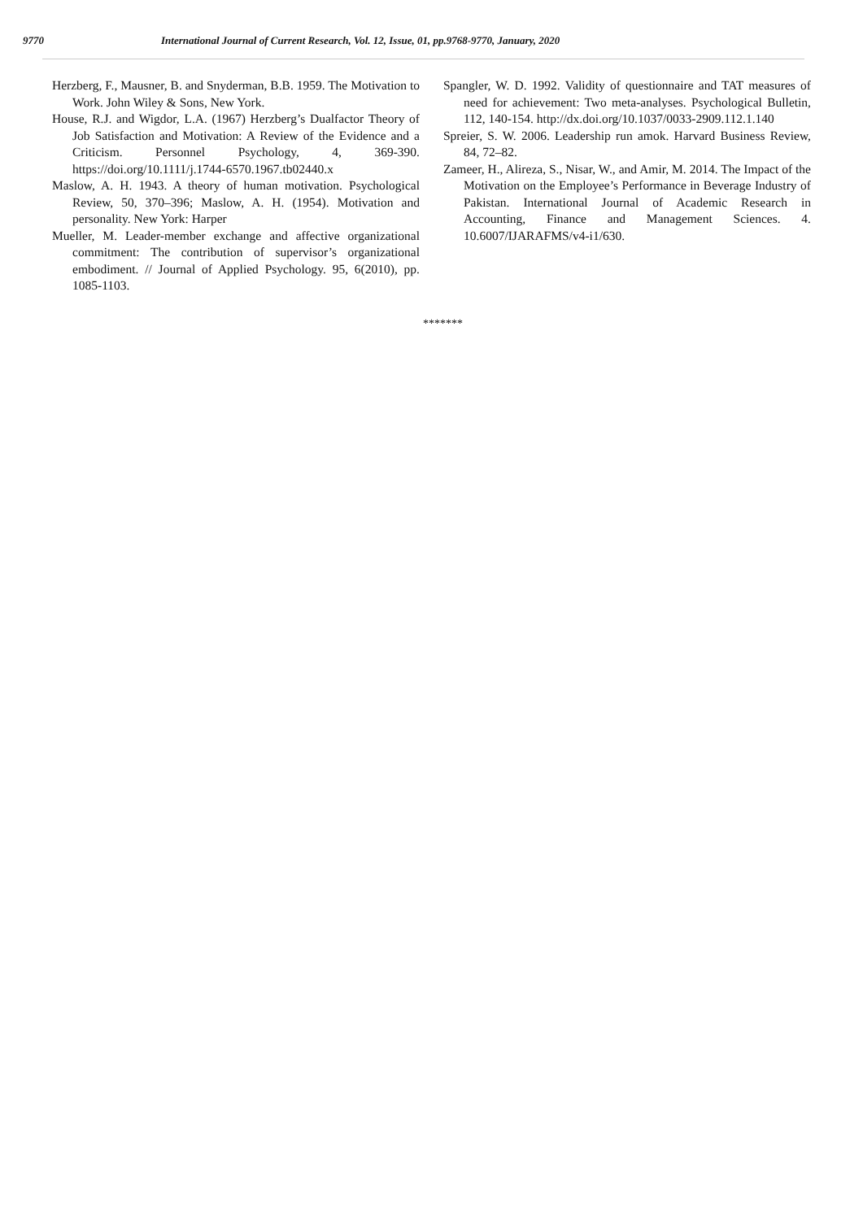9770 International Journal of Current Research, Vol. 12, Issue, 01, pp.9768-9770, January, 2020
Herzberg, F., Mausner, B. and Snyderman, B.B. 1959. The Motivation to Work. John Wiley & Sons, New York.
House, R.J. and Wigdor, L.A. (1967) Herzberg’s Dualfactor Theory of Job Satisfaction and Motivation: A Review of the Evidence and a Criticism. Personnel Psychology, 4, 369-390. https://doi.org/10.1111/j.1744-6570.1967.tb02440.x
Maslow, A. H. 1943. A theory of human motivation. Psychological Review, 50, 370–396; Maslow, A. H. (1954). Motivation and personality. New York: Harper
Mueller, M. Leader-member exchange and affective organizational commitment: The contribution of supervisor’s organizational embodiment. // Journal of Applied Psychology. 95, 6(2010), pp. 1085-1103.
Spangler, W. D. 1992. Validity of questionnaire and TAT measures of need for achievement: Two meta-analyses. Psychological Bulletin, 112, 140-154. http://dx.doi.org/10.1037/0033-2909.112.1.140
Spreier, S. W. 2006. Leadership run amok. Harvard Business Review, 84, 72–82.
Zameer, H., Alireza, S., Nisar, W., and Amir, M. 2014. The Impact of the Motivation on the Employee’s Performance in Beverage Industry of Pakistan. International Journal of Academic Research in Accounting, Finance and Management Sciences. 4. 10.6007/IJARAFMS/v4-i1/630.
*******